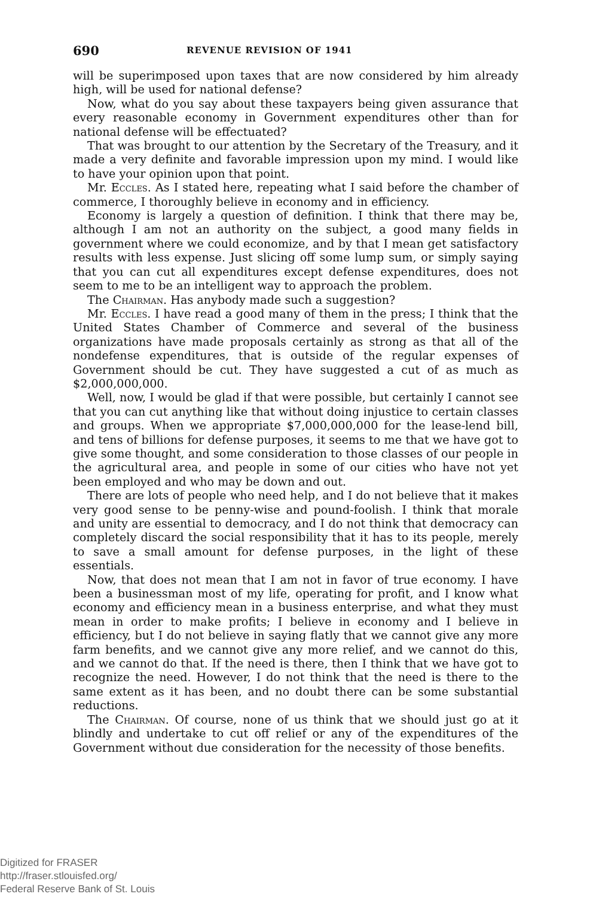690 REVENUE REVISION OF 1941
will be superimposed upon taxes that are now considered by him already high, will be used for national defense?
Now, what do you say about these taxpayers being given assurance that every reasonable economy in Government expenditures other than for national defense will be effectuated?
That was brought to our attention by the Secretary of the Treasury, and it made a very definite and favorable impression upon my mind. I would like to have your opinion upon that point.
Mr. Eccles. As I stated here, repeating what I said before the chamber of commerce, I thoroughly believe in economy and in efficiency.
Economy is largely a question of definition. I think that there may be, although I am not an authority on the subject, a good many fields in government where we could economize, and by that I mean get satisfactory results with less expense. Just slicing off some lump sum, or simply saying that you can cut all expenditures except defense expenditures, does not seem to me to be an intelligent way to approach the problem.
The Chairman. Has anybody made such a suggestion?
Mr. Eccles. I have read a good many of them in the press; I think that the United States Chamber of Commerce and several of the business organizations have made proposals certainly as strong as that all of the nondefense expenditures, that is outside of the regular expenses of Government should be cut. They have suggested a cut of as much as $2,000,000,000.
Well, now, I would be glad if that were possible, but certainly I cannot see that you can cut anything like that without doing injustice to certain classes and groups. When we appropriate $7,000,000,000 for the lease-lend bill, and tens of billions for defense purposes, it seems to me that we have got to give some thought, and some consideration to those classes of our people in the agricultural area, and people in some of our cities who have not yet been employed and who may be down and out.
There are lots of people who need help, and I do not believe that it makes very good sense to be penny-wise and pound-foolish. I think that morale and unity are essential to democracy, and I do not think that democracy can completely discard the social responsibility that it has to its people, merely to save a small amount for defense purposes, in the light of these essentials.
Now, that does not mean that I am not in favor of true economy. I have been a businessman most of my life, operating for profit, and I know what economy and efficiency mean in a business enterprise, and what they must mean in order to make profits; I believe in economy and I believe in efficiency, but I do not believe in saying flatly that we cannot give any more farm benefits, and we cannot give any more relief, and we cannot do this, and we cannot do that. If the need is there, then I think that we have got to recognize the need. However, I do not think that the need is there to the same extent as it has been, and no doubt there can be some substantial reductions.
The Chairman. Of course, none of us think that we should just go at it blindly and undertake to cut off relief or any of the expenditures of the Government without due consideration for the necessity of those benefits.
Digitized for FRASER
http://fraser.stlouisfed.org/
Federal Reserve Bank of St. Louis